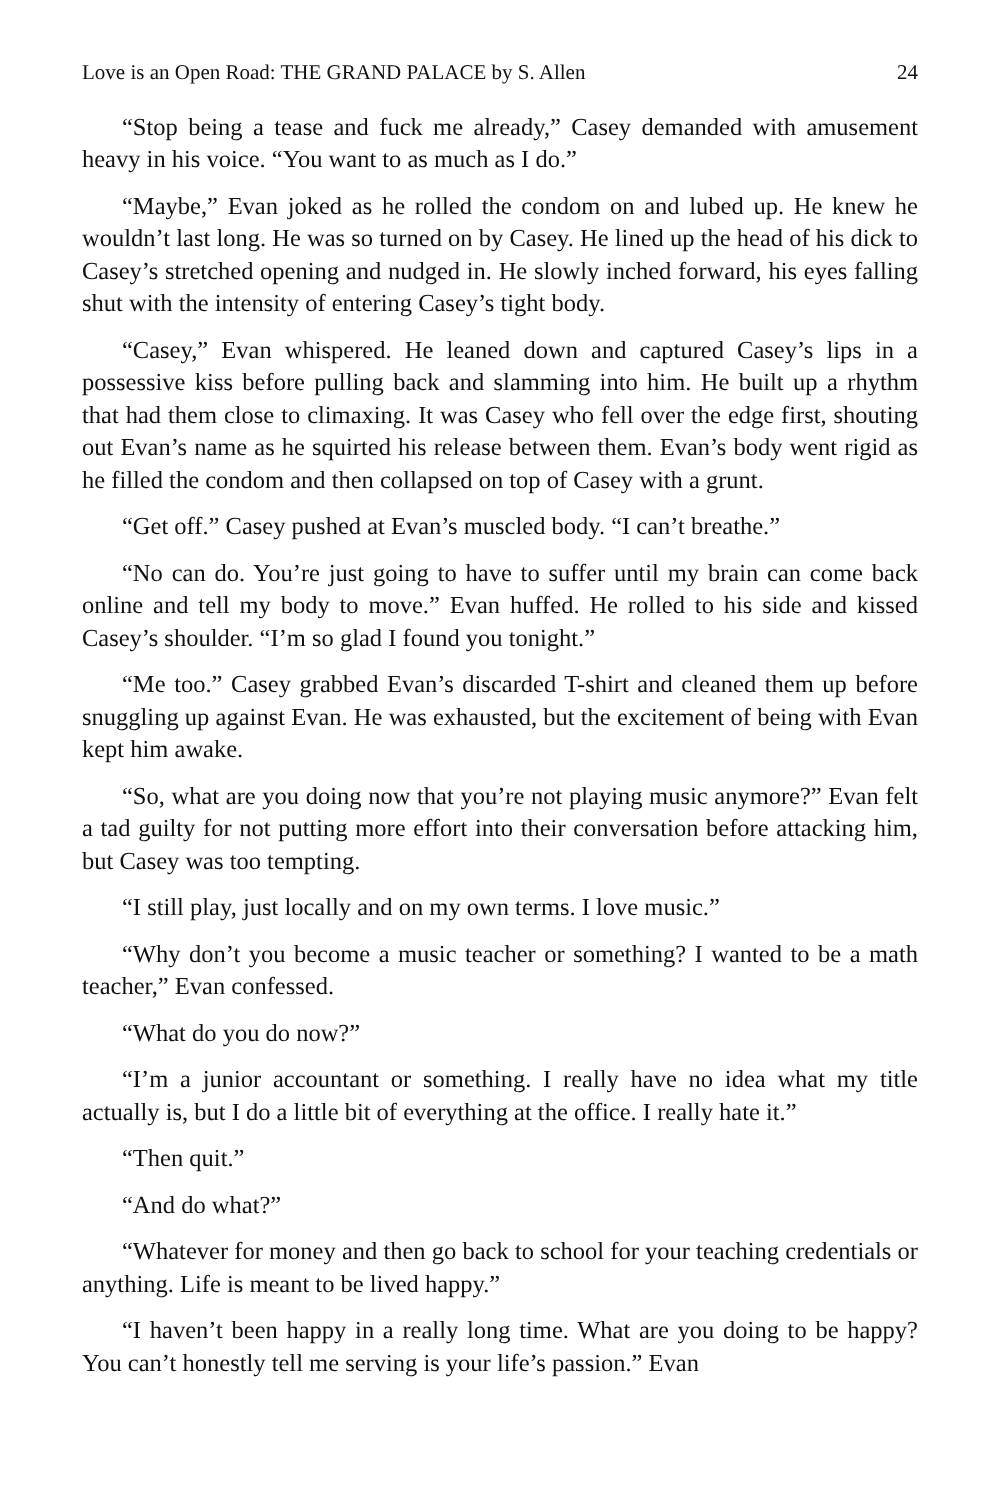Love is an Open Road: THE GRAND PALACE by S. Allen 24
“Stop being a tease and fuck me already,” Casey demanded with amusement heavy in his voice. “You want to as much as I do.”
“Maybe,” Evan joked as he rolled the condom on and lubed up. He knew he wouldn’t last long. He was so turned on by Casey. He lined up the head of his dick to Casey’s stretched opening and nudged in. He slowly inched forward, his eyes falling shut with the intensity of entering Casey’s tight body.
“Casey,” Evan whispered. He leaned down and captured Casey’s lips in a possessive kiss before pulling back and slamming into him. He built up a rhythm that had them close to climaxing. It was Casey who fell over the edge first, shouting out Evan’s name as he squirted his release between them. Evan’s body went rigid as he filled the condom and then collapsed on top of Casey with a grunt.
“Get off.” Casey pushed at Evan’s muscled body. “I can’t breathe.”
“No can do. You’re just going to have to suffer until my brain can come back online and tell my body to move.” Evan huffed. He rolled to his side and kissed Casey’s shoulder. “I’m so glad I found you tonight.”
“Me too.” Casey grabbed Evan’s discarded T-shirt and cleaned them up before snuggling up against Evan. He was exhausted, but the excitement of being with Evan kept him awake.
“So, what are you doing now that you’re not playing music anymore?” Evan felt a tad guilty for not putting more effort into their conversation before attacking him, but Casey was too tempting.
“I still play, just locally and on my own terms. I love music.”
“Why don’t you become a music teacher or something? I wanted to be a math teacher,” Evan confessed.
“What do you do now?”
“I’m a junior accountant or something. I really have no idea what my title actually is, but I do a little bit of everything at the office. I really hate it.”
“Then quit.”
“And do what?”
“Whatever for money and then go back to school for your teaching credentials or anything. Life is meant to be lived happy.”
“I haven’t been happy in a really long time. What are you doing to be happy? You can’t honestly tell me serving is your life’s passion.” Evan